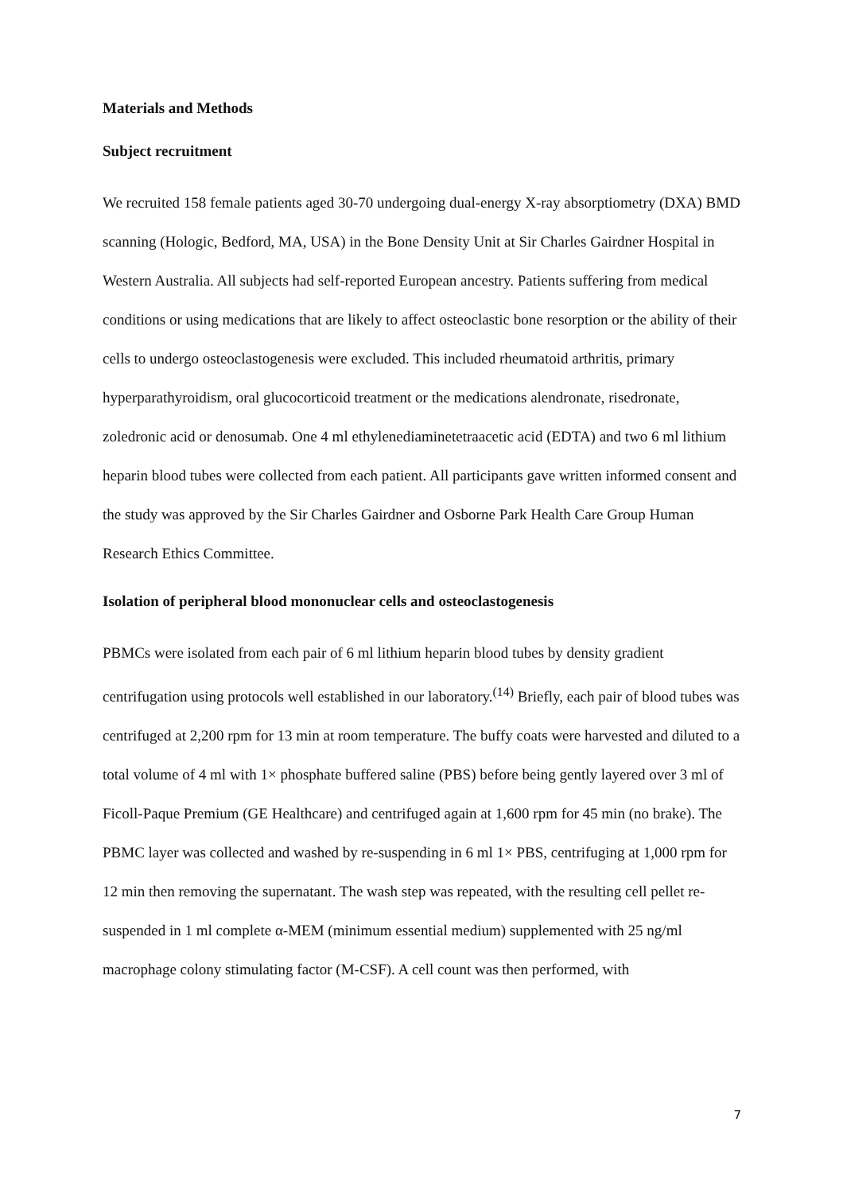Materials and Methods
Subject recruitment
We recruited 158 female patients aged 30-70 undergoing dual-energy X-ray absorptiometry (DXA) BMD scanning (Hologic, Bedford, MA, USA) in the Bone Density Unit at Sir Charles Gairdner Hospital in Western Australia. All subjects had self-reported European ancestry. Patients suffering from medical conditions or using medications that are likely to affect osteoclastic bone resorption or the ability of their cells to undergo osteoclastogenesis were excluded. This included rheumatoid arthritis, primary hyperparathyroidism, oral glucocorticoid treatment or the medications alendronate, risedronate, zoledronic acid or denosumab. One 4 ml ethylenediaminetetraacetic acid (EDTA) and two 6 ml lithium heparin blood tubes were collected from each patient. All participants gave written informed consent and the study was approved by the Sir Charles Gairdner and Osborne Park Health Care Group Human Research Ethics Committee.
Isolation of peripheral blood mononuclear cells and osteoclastogenesis
PBMCs were isolated from each pair of 6 ml lithium heparin blood tubes by density gradient centrifugation using protocols well established in our laboratory.<sup>(14)</sup> Briefly, each pair of blood tubes was centrifuged at 2,200 rpm for 13 min at room temperature. The buffy coats were harvested and diluted to a total volume of 4 ml with 1× phosphate buffered saline (PBS) before being gently layered over 3 ml of Ficoll-Paque Premium (GE Healthcare) and centrifuged again at 1,600 rpm for 45 min (no brake). The PBMC layer was collected and washed by re-suspending in 6 ml 1× PBS, centrifuging at 1,000 rpm for 12 min then removing the supernatant. The wash step was repeated, with the resulting cell pellet re-suspended in 1 ml complete α-MEM (minimum essential medium) supplemented with 25 ng/ml macrophage colony stimulating factor (M-CSF). A cell count was then performed, with
7